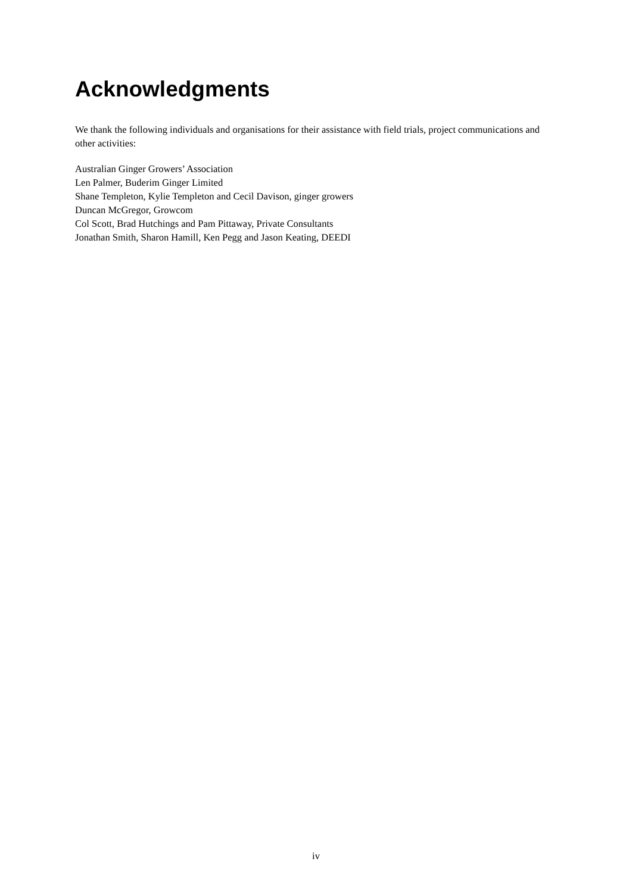Acknowledgments
We thank the following individuals and organisations for their assistance with field trials, project communications and other activities:
Australian Ginger Growers’ Association
Len Palmer, Buderim Ginger Limited
Shane Templeton, Kylie Templeton and Cecil Davison, ginger growers
Duncan McGregor, Growcom
Col Scott, Brad Hutchings and Pam Pittaway, Private Consultants
Jonathan Smith, Sharon Hamill, Ken Pegg and Jason Keating, DEEDI
iv